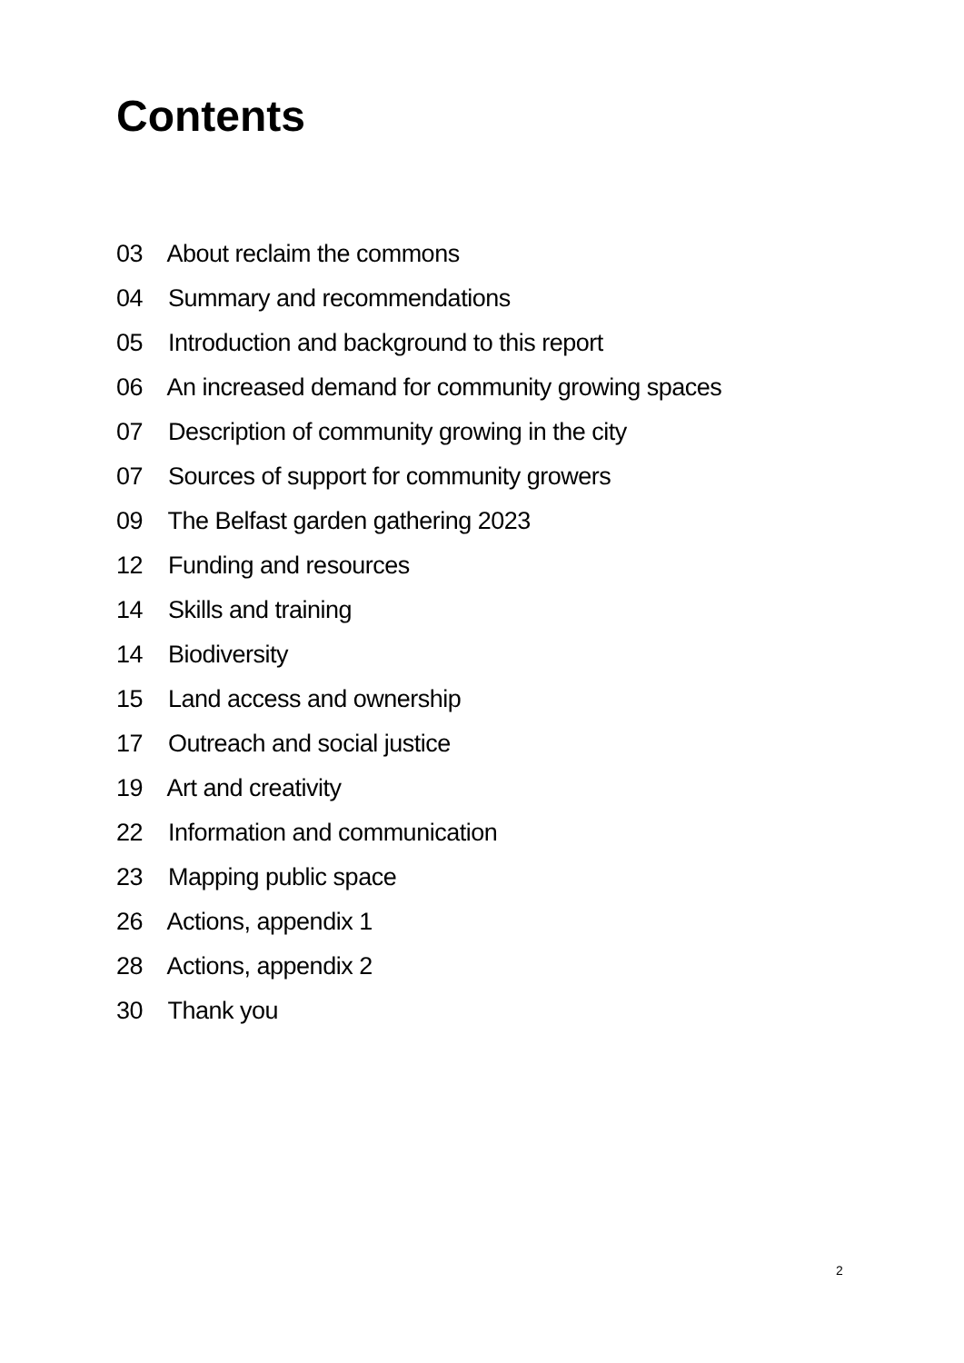Contents
03 About reclaim the commons
04 Summary and recommendations
05 Introduction and background to this report
06 An increased demand for community growing spaces
07 Description of community growing in the city
07 Sources of support for community growers
09 The Belfast garden gathering 2023
12 Funding and resources
14 Skills and training
14 Biodiversity
15 Land access and ownership
17 Outreach and social justice
19 Art and creativity
22 Information and communication
23 Mapping public space
26 Actions, appendix 1
28 Actions, appendix 2
30 Thank you
2